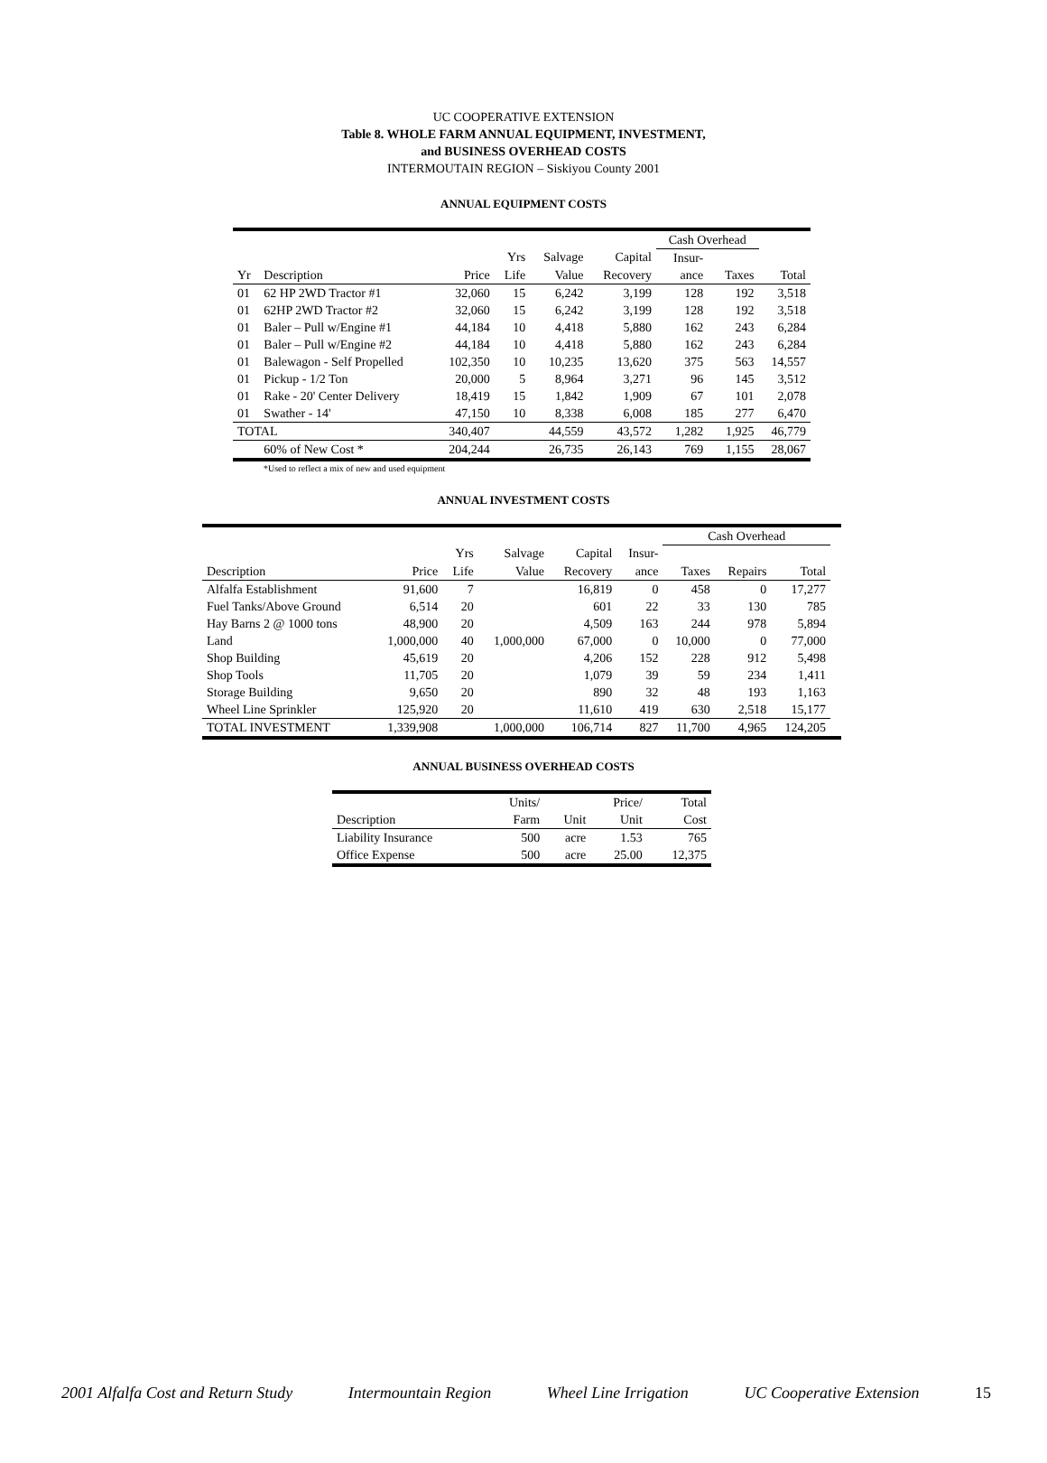UC COOPERATIVE EXTENSION
Table 8. WHOLE FARM ANNUAL EQUIPMENT, INVESTMENT,
and BUSINESS OVERHEAD COSTS
INTERMOUTAIN REGION – Siskiyou County 2001
ANNUAL EQUIPMENT COSTS
| | | | | | | Cash Overhead | | |
| --- | --- | --- | --- | --- | --- | --- | --- | --- |
| | | | Yrs | Salvage | Capital | Insur- | | |
| Yr | Description | Price | Life | Value | Recovery | ance | Taxes | Total |
| 01 | 62 HP 2WD Tractor #1 | 32,060 | 15 | 6,242 | 3,199 | 128 | 192 | 3,518 |
| 01 | 62HP 2WD Tractor #2 | 32,060 | 15 | 6,242 | 3,199 | 128 | 192 | 3,518 |
| 01 | Baler – Pull w/Engine #1 | 44,184 | 10 | 4,418 | 5,880 | 162 | 243 | 6,284 |
| 01 | Baler – Pull w/Engine #2 | 44,184 | 10 | 4,418 | 5,880 | 162 | 243 | 6,284 |
| 01 | Balewagon - Self Propelled | 102,350 | 10 | 10,235 | 13,620 | 375 | 563 | 14,557 |
| 01 | Pickup - 1/2 Ton | 20,000 | 5 | 8,964 | 3,271 | 96 | 145 | 3,512 |
| 01 | Rake - 20' Center Delivery | 18,419 | 15 | 1,842 | 1,909 | 67 | 101 | 2,078 |
| 01 | Swather - 14' | 47,150 | 10 | 8,338 | 6,008 | 185 | 277 | 6,470 |
| TOTAL | | 340,407 | | 44,559 | 43,572 | 1,282 | 1,925 | 46,779 |
| | 60% of New Cost * | 204,244 | | 26,735 | 26,143 | 769 | 1,155 | 28,067 |
*Used to reflect a mix of new and used equipment
ANNUAL INVESTMENT COSTS
| | | | | | | Cash Overhead | | | |
| --- | --- | --- | --- | --- | --- | --- | --- | --- | --- |
| | | Yrs | Salvage | Capital | Insur- | | | | |
| Description | Price | Life | Value | Recovery | ance | Taxes | Repairs | Total | |
| Alfalfa Establishment | 91,600 | 7 | | 16,819 | 0 | 458 | 0 | 17,277 | |
| Fuel Tanks/Above Ground | 6,514 | 20 | | 601 | 22 | 33 | 130 | 785 | |
| Hay Barns 2 @ 1000 tons | 48,900 | 20 | | 4,509 | 163 | 244 | 978 | 5,894 | |
| Land | 1,000,000 | 40 | 1,000,000 | 67,000 | 0 | 10,000 | 0 | 77,000 | |
| Shop Building | 45,619 | 20 | | 4,206 | 152 | 228 | 912 | 5,498 | |
| Shop Tools | 11,705 | 20 | | 1,079 | 39 | 59 | 234 | 1,411 | |
| Storage Building | 9,650 | 20 | | 890 | 32 | 48 | 193 | 1,163 | |
| Wheel Line Sprinkler | 125,920 | 20 | | 11,610 | 419 | 630 | 2,518 | 15,177 | |
| TOTAL INVESTMENT | 1,339,908 | | 1,000,000 | 106,714 | 827 | 11,700 | 4,965 | 124,205 | |
ANNUAL BUSINESS OVERHEAD COSTS
| | Units/ | | Price/ | Total |
| --- | --- | --- | --- | --- |
| Description | Farm | Unit | Unit | Cost |
| Liability Insurance | 500 | acre | 1.53 | 765 |
| Office Expense | 500 | acre | 25.00 | 12,375 |
2001 Alfalfa Cost and Return Study Intermountain Region Wheel Line Irrigation UC Cooperative Extension 15